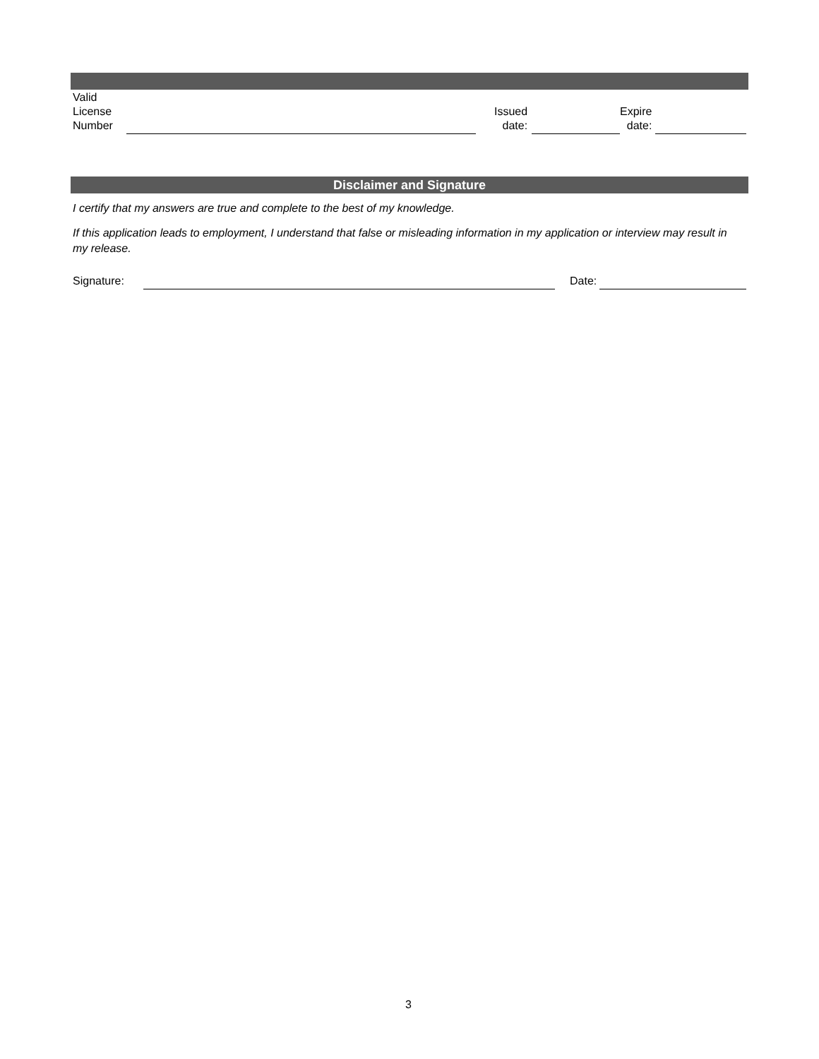Valid
License
Number
Issued
date:
Expire
date:
Disclaimer and Signature
I certify that my answers are true and complete to the best of my knowledge.
If this application leads to employment, I understand that false or misleading information in my application or interview may result in my release.
Signature: Date:
3